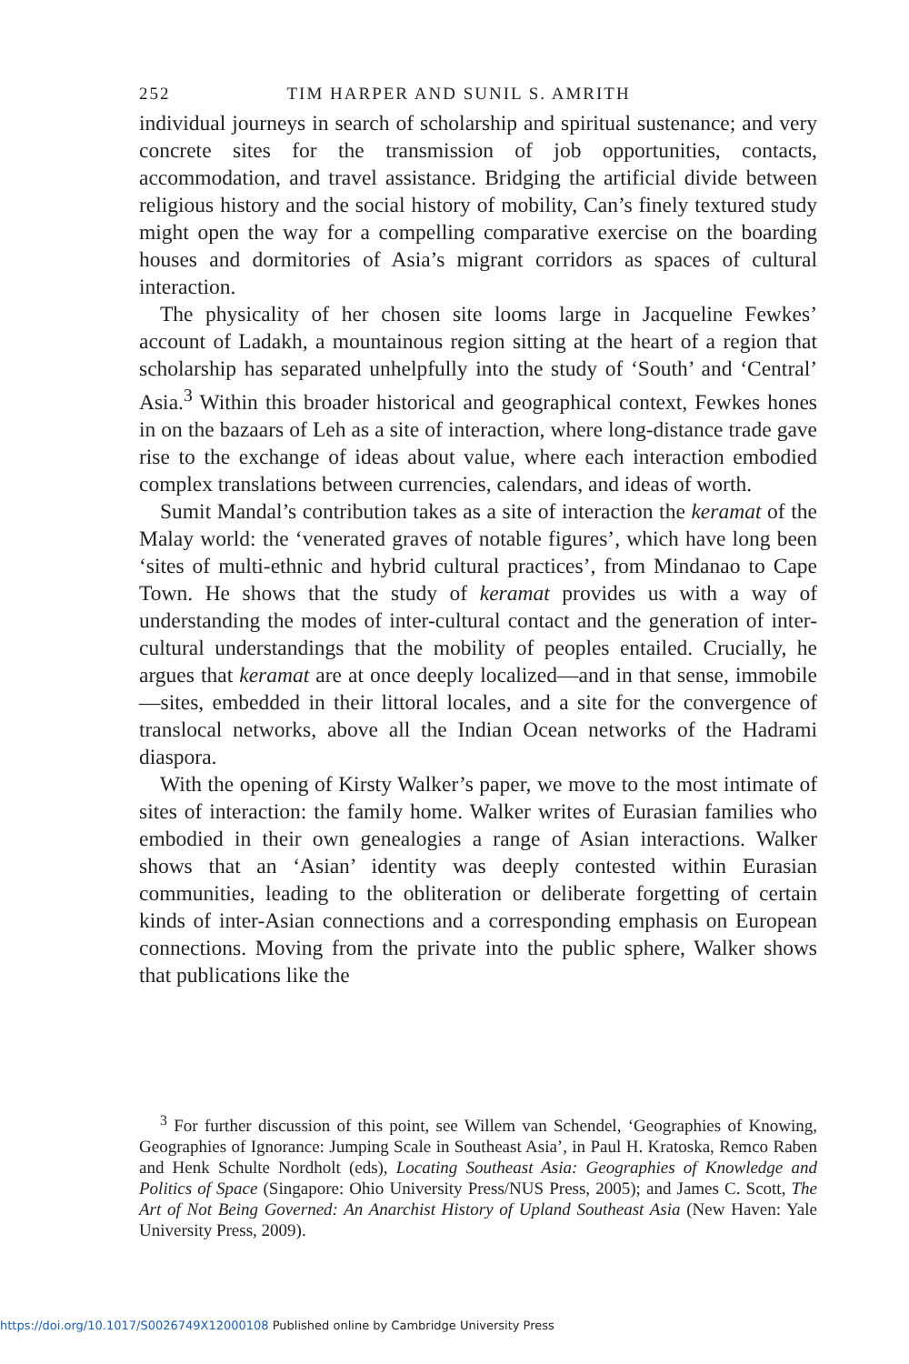252 TIM HARPER AND SUNIL S. AMRITH
individual journeys in search of scholarship and spiritual sustenance; and very concrete sites for the transmission of job opportunities, contacts, accommodation, and travel assistance. Bridging the artificial divide between religious history and the social history of mobility, Can’s finely textured study might open the way for a compelling comparative exercise on the boarding houses and dormitories of Asia’s migrant corridors as spaces of cultural interaction.
The physicality of her chosen site looms large in Jacqueline Fewkes’ account of Ladakh, a mountainous region sitting at the heart of a region that scholarship has separated unhelpfully into the study of ‘South’ and ‘Central’ Asia.<sup>3</sup> Within this broader historical and geographical context, Fewkes hones in on the bazaars of Leh as a site of interaction, where long-distance trade gave rise to the exchange of ideas about value, where each interaction embodied complex translations between currencies, calendars, and ideas of worth.
Sumit Mandal’s contribution takes as a site of interaction the keramat of the Malay world: the ‘venerated graves of notable figures’, which have long been ‘sites of multi-ethnic and hybrid cultural practices’, from Mindanao to Cape Town. He shows that the study of keramat provides us with a way of understanding the modes of inter-cultural contact and the generation of inter-cultural understandings that the mobility of peoples entailed. Crucially, he argues that keramat are at once deeply localized—and in that sense, immobile—sites, embedded in their littoral locales, and a site for the convergence of translocal networks, above all the Indian Ocean networks of the Hadrami diaspora.
With the opening of Kirsty Walker’s paper, we move to the most intimate of sites of interaction: the family home. Walker writes of Eurasian families who embodied in their own genealogies a range of Asian interactions. Walker shows that an ‘Asian’ identity was deeply contested within Eurasian communities, leading to the obliteration or deliberate forgetting of certain kinds of inter-Asian connections and a corresponding emphasis on European connections. Moving from the private into the public sphere, Walker shows that publications like the
<sup>3</sup> For further discussion of this point, see Willem van Schendel, ‘Geographies of Knowing, Geographies of Ignorance: Jumping Scale in Southeast Asia’, in Paul H. Kratoska, Remco Raben and Henk Schulte Nordholt (eds), Locating Southeast Asia: Geographies of Knowledge and Politics of Space (Singapore: Ohio University Press/NUS Press, 2005); and James C. Scott, The Art of Not Being Governed: An Anarchist History of Upland Southeast Asia (New Haven: Yale University Press, 2009).
https://doi.org/10.1017/S0026749X12000108 Published online by Cambridge University Press